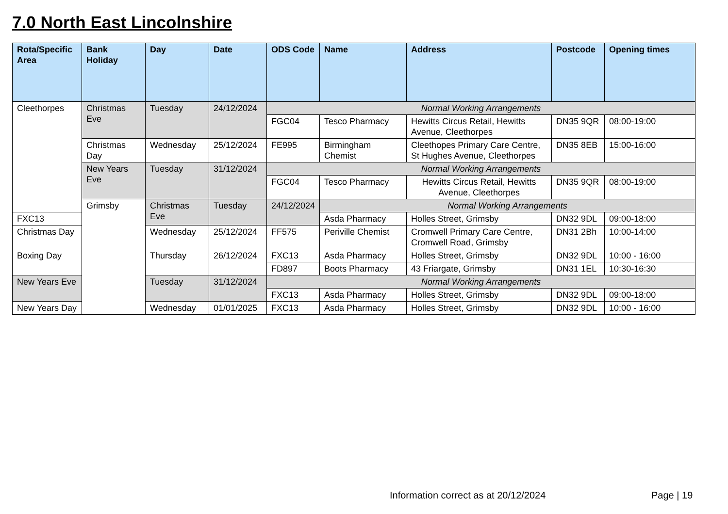7.0 North East Lincolnshire
| Rota/Specific Area | Bank Holiday | Day | Date | ODS Code | Name | Address | Postcode | Opening times |
| --- | --- | --- | --- | --- | --- | --- | --- | --- |
| Cleethorpes | Christmas Eve | Tuesday | 24/12/2024 | Normal Working Arrangements | | | | |
| | | | | FGC04 | Tesco Pharmacy | Hewitts Circus Retail, Hewitts Avenue, Cleethorpes | DN35 9QR | 08:00-19:00 |
| | Christmas Day | Wednesday | 25/12/2024 | FE995 | Birmingham Chemist | Cleethopes Primary Care Centre, St Hughes Avenue, Cleethorpes | DN35 8EB | 15:00-16:00 |
| | New Years Eve | Tuesday | 31/12/2024 | Normal Working Arrangements | | | | |
| | | | | FGC04 | Tesco Pharmacy | Hewitts Circus Retail, Hewitts Avenue, Cleethorpes | DN35 9QR | 08:00-19:00 |
| | Grimsby | Christmas Eve | Tuesday | 24/12/2024 | Normal Working Arrangements | | | |
| FXC13 | | | | | Asda Pharmacy | Holles Street, Grimsby | DN32 9DL | 09:00-18:00 |
| Christmas Day | | Wednesday | 25/12/2024 | FF575 | Periville Chemist | Cromwell Primary Care Centre, Cromwell Road, Grimsby | DN31 2Bh | 10:00-14:00 |
| Boxing Day | | Thursday | 26/12/2024 | FXC13 | Asda Pharmacy | Holles Street, Grimsby | DN32 9DL | 10:00 - 16:00 |
| | | | | FD897 | Boots Pharmacy | 43 Friargate, Grimsby | DN31 1EL | 10:30-16:30 |
| New Years Eve | | Tuesday | 31/12/2024 | Normal Working Arrangements | | | | |
| | | | | FXC13 | Asda Pharmacy | Holles Street, Grimsby | DN32 9DL | 09:00-18:00 |
| New Years Day | | Wednesday | 01/01/2025 | FXC13 | Asda Pharmacy | Holles Street, Grimsby | DN32 9DL | 10:00 - 16:00 |
Information correct as at 20/12/2024
Page | 19